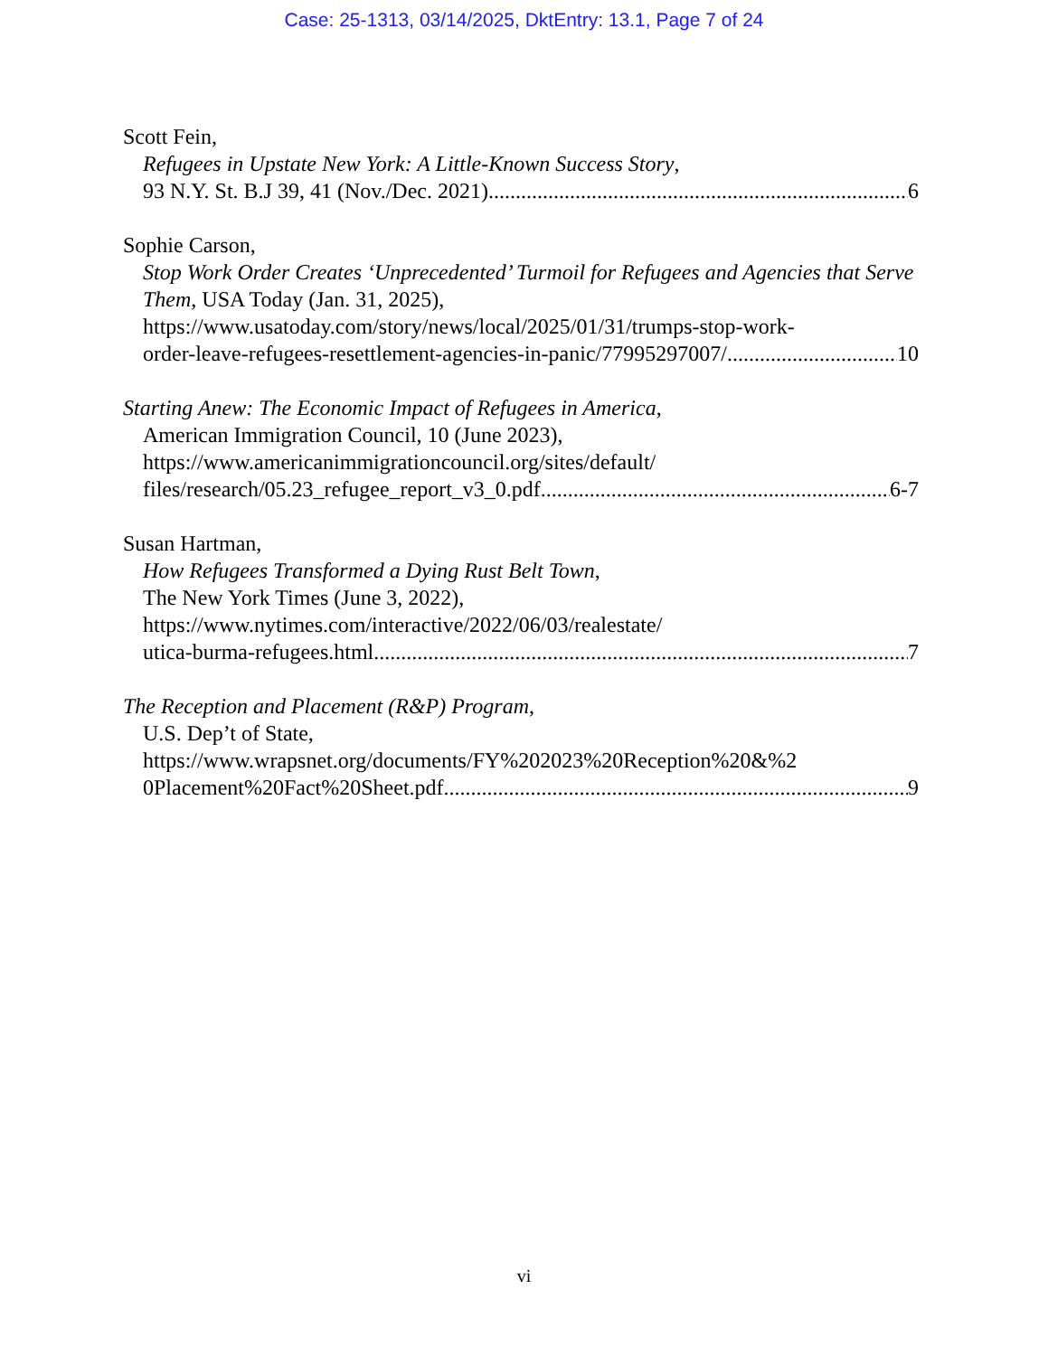Case: 25-1313, 03/14/2025, DktEntry: 13.1, Page 7 of 24
Scott Fein,
Refugees in Upstate New York: A Little-Known Success Story,
93 N.Y. St. B.J 39, 41 (Nov./Dec. 2021) 6
Sophie Carson,
Stop Work Order Creates ‘Unprecedented’ Turmoil for Refugees and Agencies that Serve Them, USA Today (Jan. 31, 2025),
https://www.usatoday.com/story/news/local/2025/01/31/trumps-stop-work-
order-leave-refugees-resettlement-agencies-in-panic/77995297007/ 10
Starting Anew: The Economic Impact of Refugees in America,
American Immigration Council, 10 (June 2023),
https://www.americanimmigrationcouncil.org/sites/default/
files/research/05.23_refugee_report_v3_0.pdf 6-7
Susan Hartman,
How Refugees Transformed a Dying Rust Belt Town,
The New York Times (June 3, 2022),
https://www.nytimes.com/interactive/2022/06/03/realestate/
utica-burma-refugees.html 7
The Reception and Placement (R&P) Program,
U.S. Dep’t of State,
https://www.wrapsnet.org/documents/FY%202023%20Reception%20&%2
0Placement%20Fact%20Sheet.pdf 9
vi